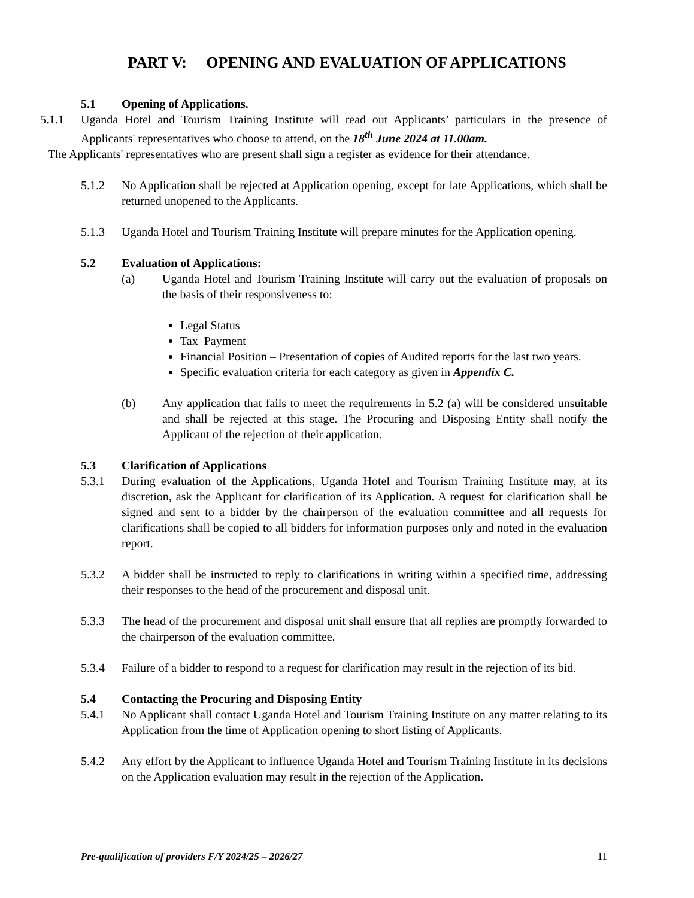PART V: OPENING AND EVALUATION OF APPLICATIONS
5.1 Opening of Applications.
5.1.1 Uganda Hotel and Tourism Training Institute will read out Applicants’ particulars in the presence of Applicants' representatives who choose to attend, on the 18<sup>th</sup> June 2024 at 11.00am.
The Applicants' representatives who are present shall sign a register as evidence for their attendance.
5.1.2 No Application shall be rejected at Application opening, except for late Applications, which shall be returned unopened to the Applicants.
5.1.3 Uganda Hotel and Tourism Training Institute will prepare minutes for the Application opening.
5.2 Evaluation of Applications:
(a) Uganda Hotel and Tourism Training Institute will carry out the evaluation of proposals on the basis of their responsiveness to:
Legal Status
Tax Payment
Financial Position – Presentation of copies of Audited reports for the last two years.
Specific evaluation criteria for each category as given in Appendix C.
(b) Any application that fails to meet the requirements in 5.2 (a) will be considered unsuitable and shall be rejected at this stage. The Procuring and Disposing Entity shall notify the Applicant of the rejection of their application.
5.3 Clarification of Applications
5.3.1 During evaluation of the Applications, Uganda Hotel and Tourism Training Institute may, at its discretion, ask the Applicant for clarification of its Application. A request for clarification shall be signed and sent to a bidder by the chairperson of the evaluation committee and all requests for clarifications shall be copied to all bidders for information purposes only and noted in the evaluation report.
5.3.2 A bidder shall be instructed to reply to clarifications in writing within a specified time, addressing their responses to the head of the procurement and disposal unit.
5.3.3 The head of the procurement and disposal unit shall ensure that all replies are promptly forwarded to the chairperson of the evaluation committee.
5.3.4 Failure of a bidder to respond to a request for clarification may result in the rejection of its bid.
5.4 Contacting the Procuring and Disposing Entity
5.4.1 No Applicant shall contact Uganda Hotel and Tourism Training Institute on any matter relating to its Application from the time of Application opening to short listing of Applicants.
5.4.2 Any effort by the Applicant to influence Uganda Hotel and Tourism Training Institute in its decisions on the Application evaluation may result in the rejection of the Application.
Pre-qualification of providers F/Y 2024/25 – 2026/27 11